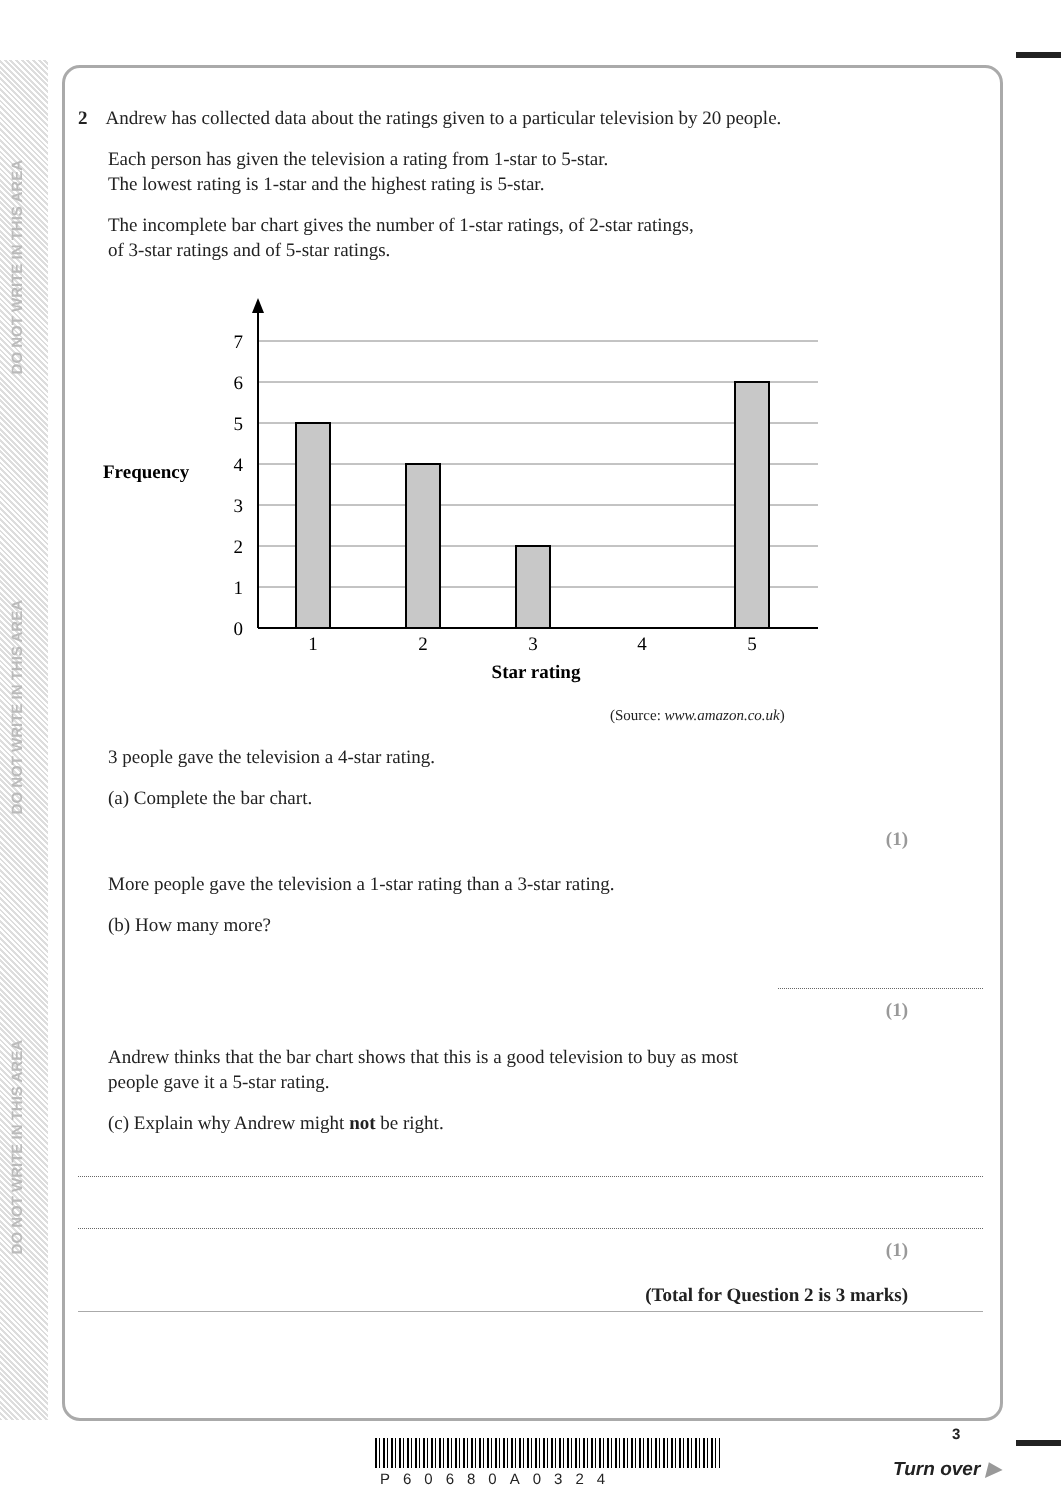DO NOT WRITE IN THIS AREA
DO NOT WRITE IN THIS AREA
DO NOT WRITE IN THIS AREA
2 Andrew has collected data about the ratings given to a particular television by 20 people.
Each person has given the television a rating from 1-star to 5-star.
The lowest rating is 1-star and the highest rating is 5-star.
The incomplete bar chart gives the number of 1-star ratings, of 2-star ratings,
of 3-star ratings and of 5-star ratings.
Frequency
7
6
5
4
3
2
1
0
1
2
3
4
5
Star rating
(Source: www.amazon.co.uk)
3 people gave the television a 4-star rating.
(a) Complete the bar chart.
(1)
More people gave the television a 1-star rating than a 3-star rating.
(b) How many more?
(1)
Andrew thinks that the bar chart shows that this is a good television to buy as most
people gave it a 5-star rating.
(c) Explain why Andrew might not be right.
(1)
(Total for Question 2 is 3 marks)
P60680A0324
3
Turn over ▶